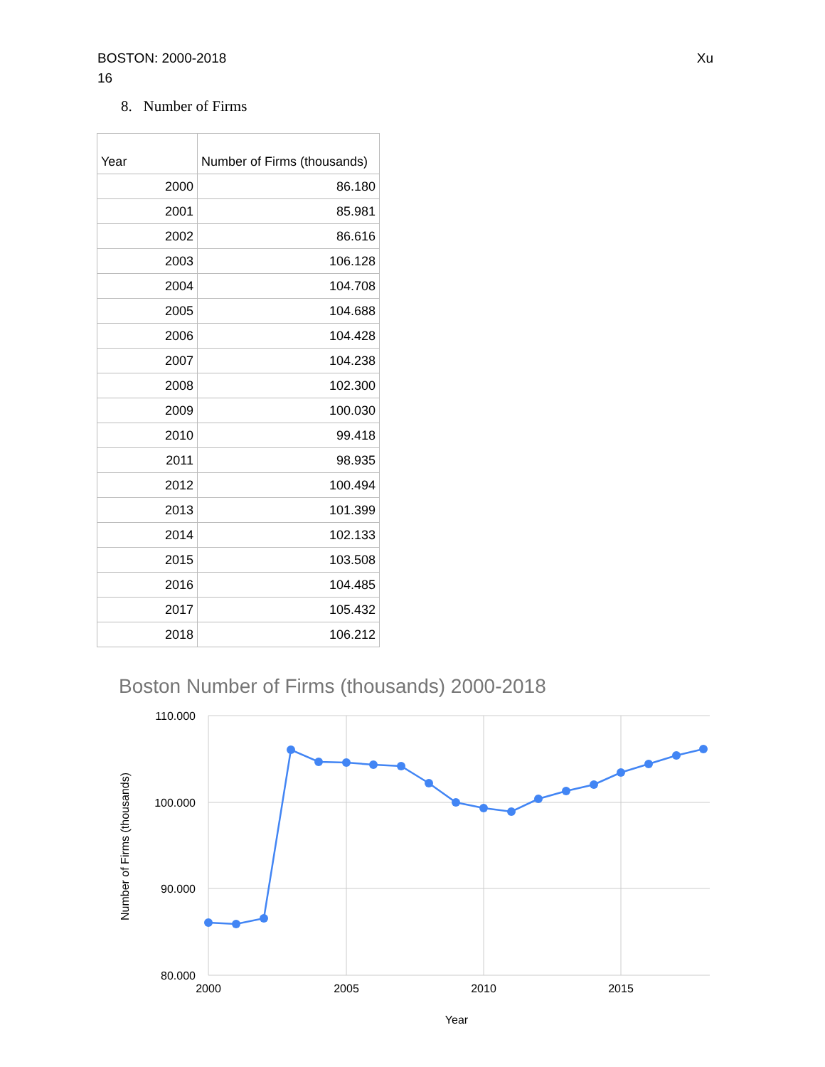Xu BOSTON: 2000-2018
16
8. Number of Firms
| Year | Number of Firms (thousands) |
| --- | --- |
| 2000 | 86.180 |
| 2001 | 85.981 |
| 2002 | 86.616 |
| 2003 | 106.128 |
| 2004 | 104.708 |
| 2005 | 104.688 |
| 2006 | 104.428 |
| 2007 | 104.238 |
| 2008 | 102.300 |
| 2009 | 100.030 |
| 2010 | 99.418 |
| 2011 | 98.935 |
| 2012 | 100.494 |
| 2013 | 101.399 |
| 2014 | 102.133 |
| 2015 | 103.508 |
| 2016 | 104.485 |
| 2017 | 105.432 |
| 2018 | 106.212 |
Boston Number of Firms (thousands) 2000-2018
110.000
100.000
90.000
80.000
2000
2005
2010
2015
Year
Number of Firms (thousands)